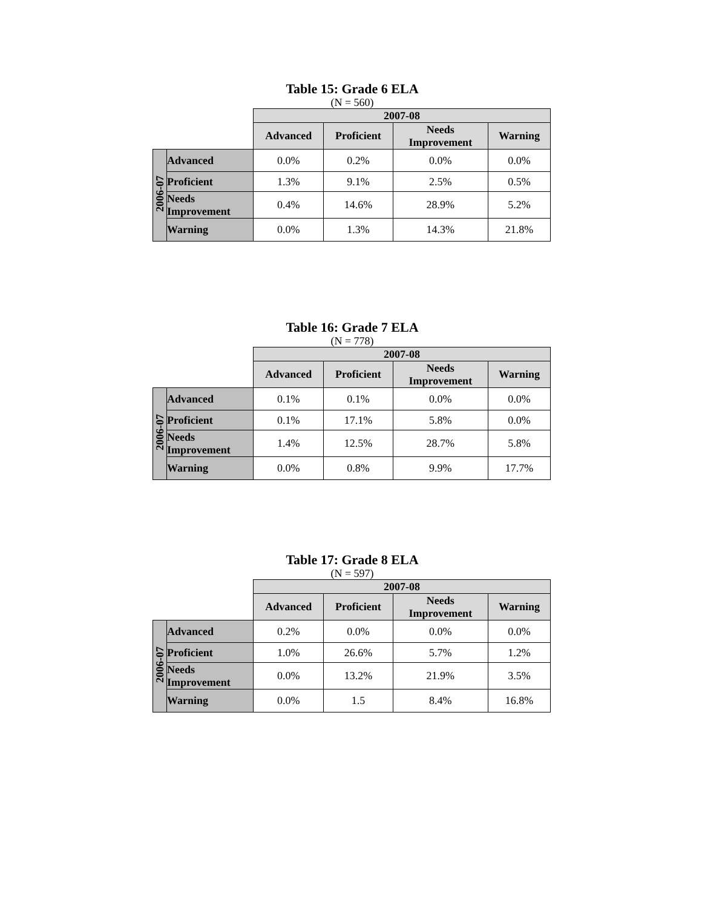Table 15: Grade 6 ELA
(N = 560)
| | | 2007-08 | | | |
| --- | --- | --- | --- | --- | --- |
| | | Advanced | Proficient | Needs Improvement | Warning |
| 2006-07 | Advanced | 0.0% | 0.2% | 0.0% | 0.0% |
| | Proficient | 1.3% | 9.1% | 2.5% | 0.5% |
| | Needs Improvement | 0.4% | 14.6% | 28.9% | 5.2% |
| | Warning | 0.0% | 1.3% | 14.3% | 21.8% |
Table 16: Grade 7 ELA
(N = 778)
| | | 2007-08 | | | |
| --- | --- | --- | --- | --- | --- |
| | | Advanced | Proficient | Needs Improvement | Warning |
| 2006-07 | Advanced | 0.1% | 0.1% | 0.0% | 0.0% |
| | Proficient | 0.1% | 17.1% | 5.8% | 0.0% |
| | Needs Improvement | 1.4% | 12.5% | 28.7% | 5.8% |
| | Warning | 0.0% | 0.8% | 9.9% | 17.7% |
Table 17: Grade 8 ELA
(N = 597)
| | | 2007-08 | | | |
| --- | --- | --- | --- | --- | --- |
| | | Advanced | Proficient | Needs Improvement | Warning |
| 2006-07 | Advanced | 0.2% | 0.0% | 0.0% | 0.0% |
| | Proficient | 1.0% | 26.6% | 5.7% | 1.2% |
| | Needs Improvement | 0.0% | 13.2% | 21.9% | 3.5% |
| | Warning | 0.0% | 1.5 | 8.4% | 16.8% |